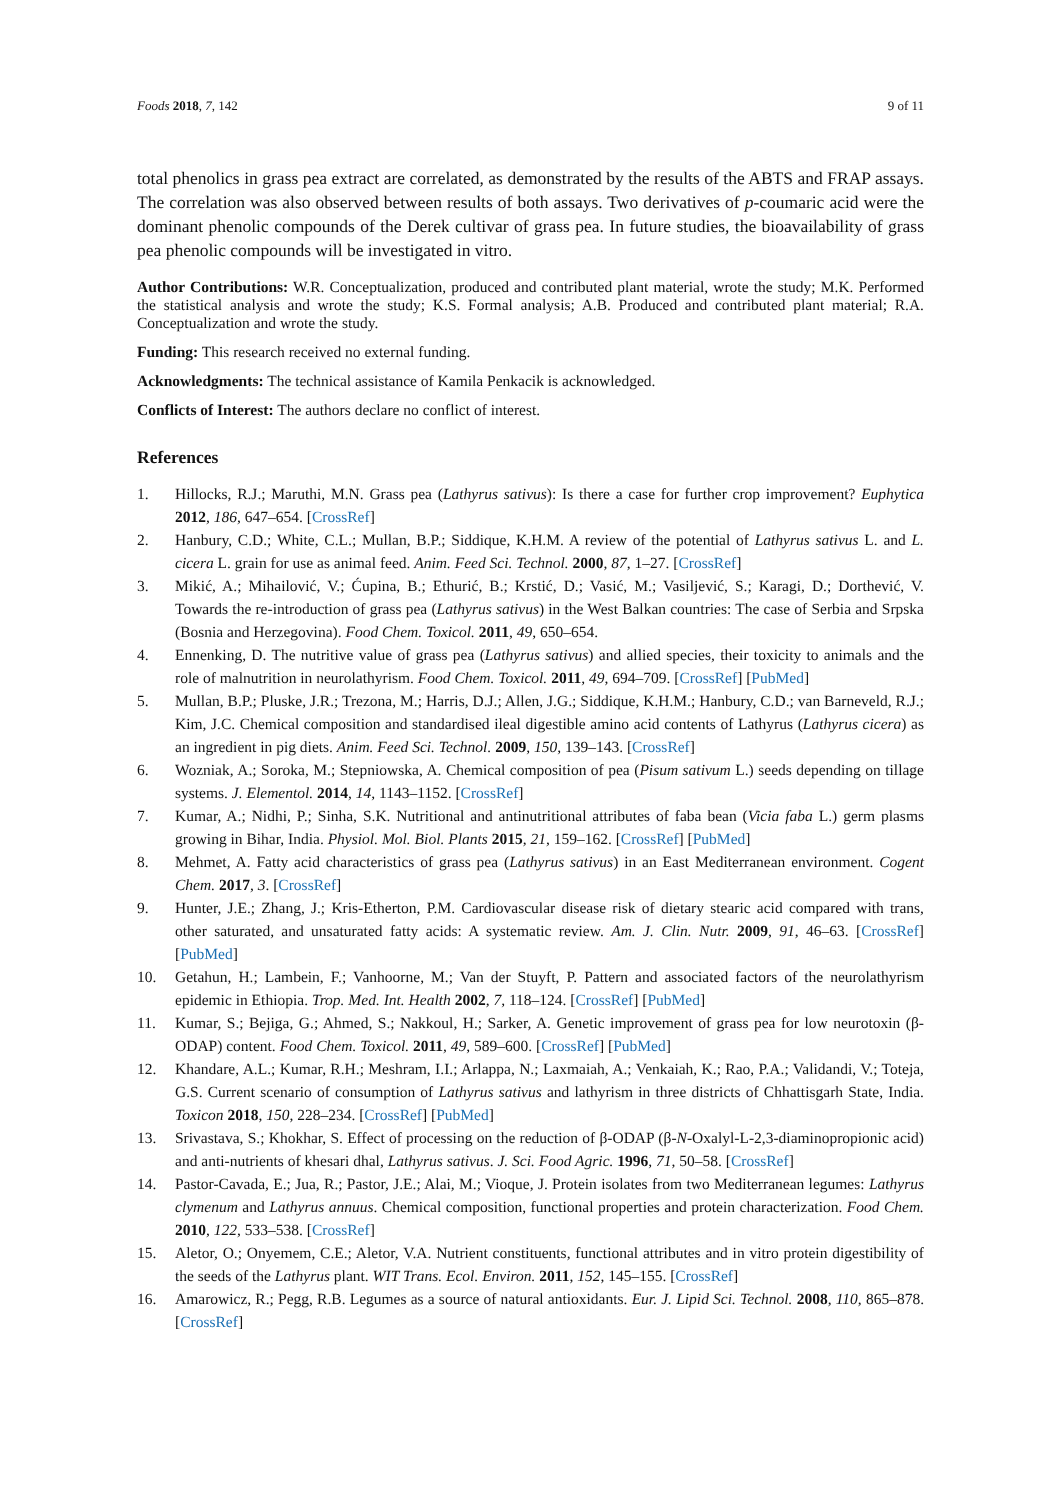Foods 2018, 7, 142 9 of 11
total phenolics in grass pea extract are correlated, as demonstrated by the results of the ABTS and FRAP assays. The correlation was also observed between results of both assays. Two derivatives of p-coumaric acid were the dominant phenolic compounds of the Derek cultivar of grass pea. In future studies, the bioavailability of grass pea phenolic compounds will be investigated in vitro.
Author Contributions: W.R. Conceptualization, produced and contributed plant material, wrote the study; M.K. Performed the statistical analysis and wrote the study; K.S. Formal analysis; A.B. Produced and contributed plant material; R.A. Conceptualization and wrote the study.
Funding: This research received no external funding.
Acknowledgments: The technical assistance of Kamila Penkacik is acknowledged.
Conflicts of Interest: The authors declare no conflict of interest.
References
1. Hillocks, R.J.; Maruthi, M.N. Grass pea (Lathyrus sativus): Is there a case for further crop improvement? Euphytica 2012, 186, 647–654. [CrossRef]
2. Hanbury, C.D.; White, C.L.; Mullan, B.P.; Siddique, K.H.M. A review of the potential of Lathyrus sativus L. and L. cicera L. grain for use as animal feed. Anim. Feed Sci. Technol. 2000, 87, 1–27. [CrossRef]
3. Mikić, A.; Mihailović, V.; Ćupina, B.; Ethurić, B.; Krstić, D.; Vasić, M.; Vasiljević, S.; Karagi, D.; Dorthević, V. Towards the re-introduction of grass pea (Lathyrus sativus) in the West Balkan countries: The case of Serbia and Srpska (Bosnia and Herzegovina). Food Chem. Toxicol. 2011, 49, 650–654.
4. Ennenking, D. The nutritive value of grass pea (Lathyrus sativus) and allied species, their toxicity to animals and the role of malnutrition in neurolathyrism. Food Chem. Toxicol. 2011, 49, 694–709. [CrossRef] [PubMed]
5. Mullan, B.P.; Pluske, J.R.; Trezona, M.; Harris, D.J.; Allen, J.G.; Siddique, K.H.M.; Hanbury, C.D.; van Barneveld, R.J.; Kim, J.C. Chemical composition and standardised ileal digestible amino acid contents of Lathyrus (Lathyrus cicera) as an ingredient in pig diets. Anim. Feed Sci. Technol. 2009, 150, 139–143. [CrossRef]
6. Wozniak, A.; Soroka, M.; Stepniowska, A. Chemical composition of pea (Pisum sativum L.) seeds depending on tillage systems. J. Elementol. 2014, 14, 1143–1152. [CrossRef]
7. Kumar, A.; Nidhi, P.; Sinha, S.K. Nutritional and antinutritional attributes of faba bean (Vicia faba L.) germ plasms growing in Bihar, India. Physiol. Mol. Biol. Plants 2015, 21, 159–162. [CrossRef] [PubMed]
8. Mehmet, A. Fatty acid characteristics of grass pea (Lathyrus sativus) in an East Mediterranean environment. Cogent Chem. 2017, 3. [CrossRef]
9. Hunter, J.E.; Zhang, J.; Kris-Etherton, P.M. Cardiovascular disease risk of dietary stearic acid compared with trans, other saturated, and unsaturated fatty acids: A systematic review. Am. J. Clin. Nutr. 2009, 91, 46–63. [CrossRef] [PubMed]
10. Getahun, H.; Lambein, F.; Vanhoorne, M.; Van der Stuyft, P. Pattern and associated factors of the neurolathyrism epidemic in Ethiopia. Trop. Med. Int. Health 2002, 7, 118–124. [CrossRef] [PubMed]
11. Kumar, S.; Bejiga, G.; Ahmed, S.; Nakkoul, H.; Sarker, A. Genetic improvement of grass pea for low neurotoxin (β-ODAP) content. Food Chem. Toxicol. 2011, 49, 589–600. [CrossRef] [PubMed]
12. Khandare, A.L.; Kumar, R.H.; Meshram, I.I.; Arlappa, N.; Laxmaiah, A.; Venkaiah, K.; Rao, P.A.; Validandi, V.; Toteja, G.S. Current scenario of consumption of Lathyrus sativus and lathyrism in three districts of Chhattisgarh State, India. Toxicon 2018, 150, 228–234. [CrossRef] [PubMed]
13. Srivastava, S.; Khokhar, S. Effect of processing on the reduction of β-ODAP (β-N-Oxalyl-L-2,3-diaminopropionic acid) and anti-nutrients of khesari dhal, Lathyrus sativus. J. Sci. Food Agric. 1996, 71, 50–58. [CrossRef]
14. Pastor-Cavada, E.; Jua, R.; Pastor, J.E.; Alai, M.; Vioque, J. Protein isolates from two Mediterranean legumes: Lathyrus clymenum and Lathyrus annuus. Chemical composition, functional properties and protein characterization. Food Chem. 2010, 122, 533–538. [CrossRef]
15. Aletor, O.; Onyemem, C.E.; Aletor, V.A. Nutrient constituents, functional attributes and in vitro protein digestibility of the seeds of the Lathyrus plant. WIT Trans. Ecol. Environ. 2011, 152, 145–155. [CrossRef]
16. Amarowicz, R.; Pegg, R.B. Legumes as a source of natural antioxidants. Eur. J. Lipid Sci. Technol. 2008, 110, 865–878. [CrossRef]